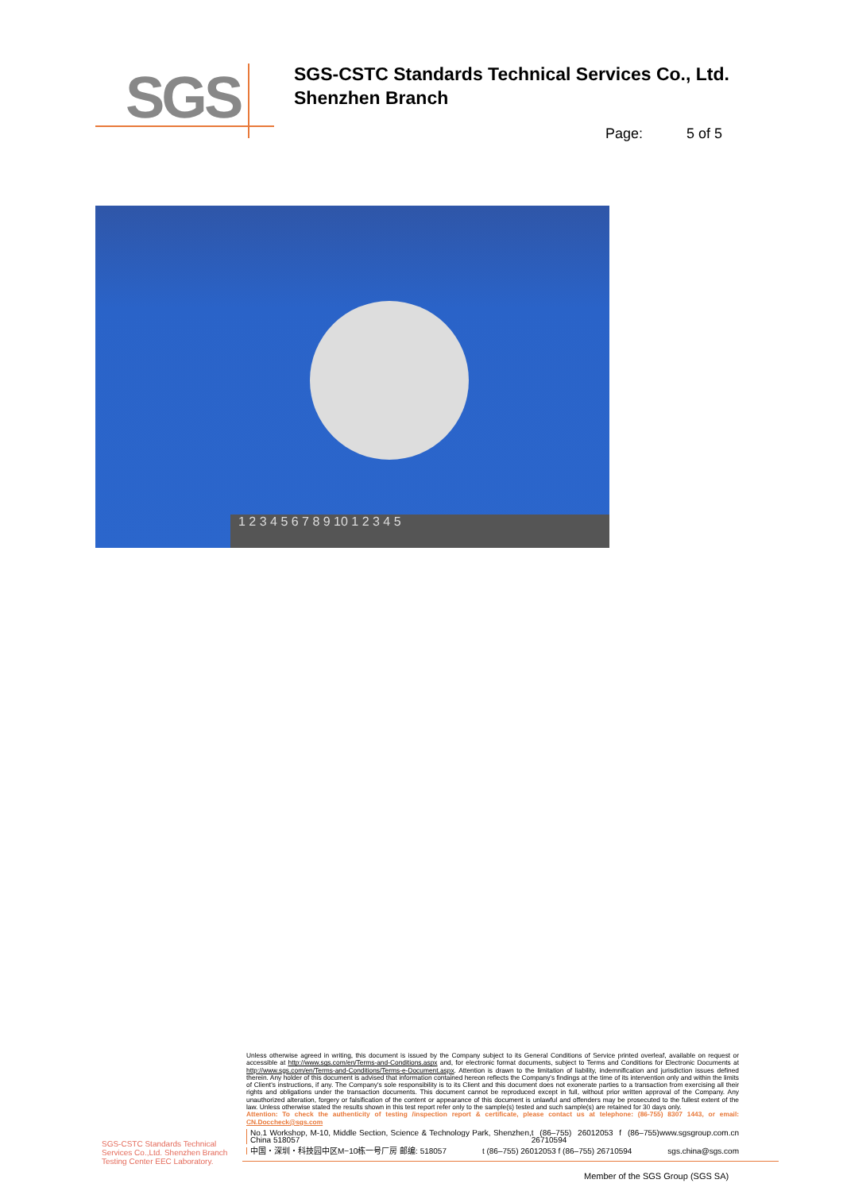SGS
SGS-CSTC Standards Technical Services Co., Ltd.
Shenzhen Branch
Page: 5 of 5
1 2 3 4 5 6 7 8 9 10 1 2 3 4 5
Unless otherwise agreed in writing, this document is issued by the Company subject to its General Conditions of Service printed overleaf, available on request or accessible at http://www.sgs.com/en/Terms-and-Conditions.aspx and, for electronic format documents, subject to Terms and Conditions for Electronic Documents at http://www.sgs.com/en/Terms-and-Conditions/Terms-e-Document.aspx. Attention is drawn to the limitation of liability, indemnification and jurisdiction issues defined therein. Any holder of this document is advised that information contained hereon reflects the Company's findings at the time of its intervention only and within the limits of Client's instructions, if any. The Company's sole responsibility is to its Client and this document does not exonerate parties to a transaction from exercising all their rights and obligations under the transaction documents. This document cannot be reproduced except in full, without prior written approval of the Company. Any unauthorized alteration, forgery or falsification of the content or appearance of this document is unlawful and offenders may be prosecuted to the fullest extent of the law. Unless otherwise stated the results shown in this test report refer only to the sample(s) tested and such sample(s) are retained for 30 days only.
Attention: To check the authenticity of testing /inspection report & certificate, please contact us at telephone: (86-755) 8307 1443, or email: CN.Doccheck@sgs.com
No.1 Workshop, M-10, Middle Section, Science & Technology Park, Shenzhen, China 518057 t (86–755) 26012053 f (86–755) 26710594 www.sgsgroup.com.cn
中国・深圳・科技园中区M−10栋一号厂房 邮编: 518057 t (86–755) 26012053 f (86–755) 26710594 sgs.china@sgs.com
SGS-CSTC Standards Technical Services Co.,Ltd. Shenzhen Branch Testing Center EEC Laboratory.
Member of the SGS Group (SGS SA)